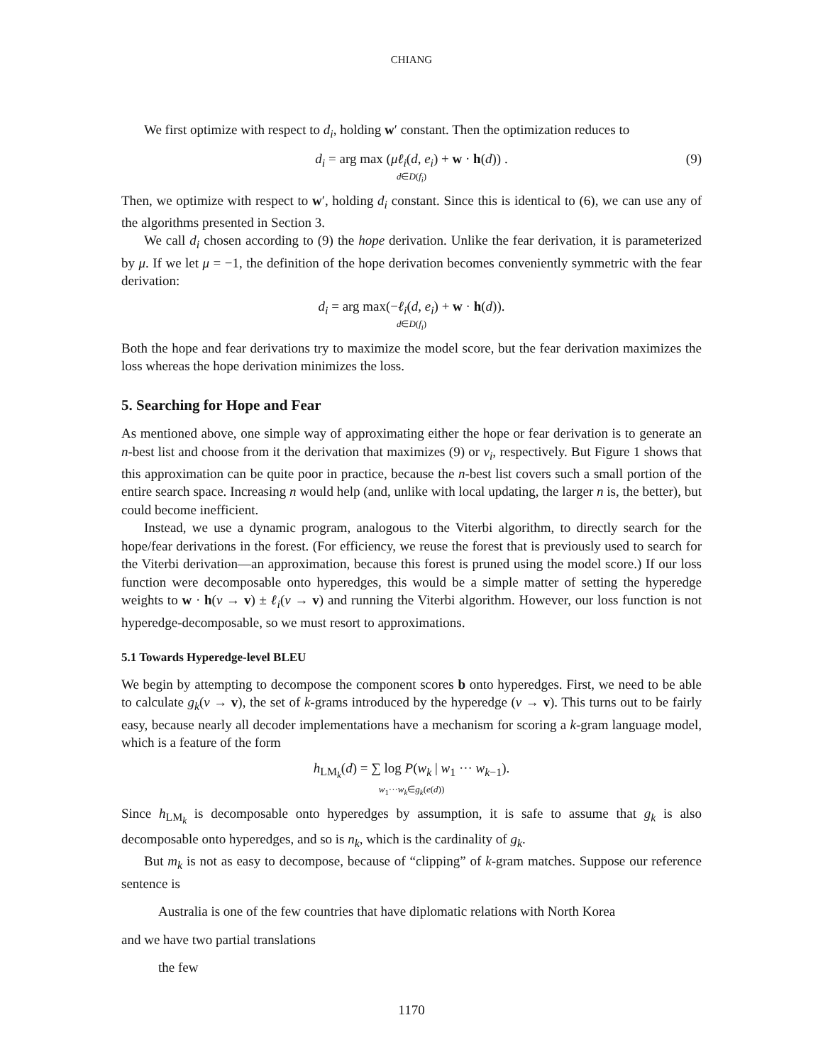CHIANG
We first optimize with respect to d<sub>i</sub>, holding w′ constant. Then the optimization reduces to
d<sub>i</sub> = arg max (μℓ<sub>i</sub>(d, e<sub>i</sub>) + w · h(d)) .
d∈D(f<sub>i</sub>) (9)
Then, we optimize with respect to w′, holding d<sub>i</sub> constant. Since this is identical to (6), we can use any of the algorithms presented in Section 3.
We call d<sub>i</sub> chosen according to (9) the hope derivation. Unlike the fear derivation, it is parameterized by μ. If we let μ = −1, the definition of the hope derivation becomes conveniently symmetric with the fear derivation:
d<sub>i</sub> = arg max(−ℓ<sub>i</sub>(d, e<sub>i</sub>) + w · h(d)).
d∈D(f<sub>i</sub>)
Both the hope and fear derivations try to maximize the model score, but the fear derivation maximizes the loss whereas the hope derivation minimizes the loss.
5. Searching for Hope and Fear
As mentioned above, one simple way of approximating either the hope or fear derivation is to generate an n-best list and choose from it the derivation that maximizes (9) or v<sub>i</sub>, respectively. But Figure 1 shows that this approximation can be quite poor in practice, because the n-best list covers such a small portion of the entire search space. Increasing n would help (and, unlike with local updating, the larger n is, the better), but could become inefficient.
Instead, we use a dynamic program, analogous to the Viterbi algorithm, to directly search for the hope/fear derivations in the forest. (For efficiency, we reuse the forest that is previously used to search for the Viterbi derivation—an approximation, because this forest is pruned using the model score.) If our loss function were decomposable onto hyperedges, this would be a simple matter of setting the hyperedge weights to w · h(v → v) ± ℓ<sub>i</sub>(v → v) and running the Viterbi algorithm. However, our loss function is not hyperedge-decomposable, so we must resort to approximations.
5.1 Towards Hyperedge-level BLEU
We begin by attempting to decompose the component scores b onto hyperedges. First, we need to be able to calculate g<sub>k</sub>(v → v), the set of k-grams introduced by the hyperedge (v → v). This turns out to be fairly easy, because nearly all decoder implementations have a mechanism for scoring a k-gram language model, which is a feature of the form
h<sub>LM<sub>k</sub></sub>(d) = ∑ log P(w<sub>k</sub> | w<sub>1</sub> ··· w<sub>k−1</sub>).
w<sub>1</sub>···w<sub>k</sub>∈g<sub>k</sub>(e(d))
Since h<sub>LM<sub>k</sub></sub> is decomposable onto hyperedges by assumption, it is safe to assume that g<sub>k</sub> is also decomposable onto hyperedges, and so is n<sub>k</sub>, which is the cardinality of g<sub>k</sub>.
But m<sub>k</sub> is not as easy to decompose, because of “clipping” of k-gram matches. Suppose our reference sentence is
Australia is one of the few countries that have diplomatic relations with North Korea
and we have two partial translations
the few
1170